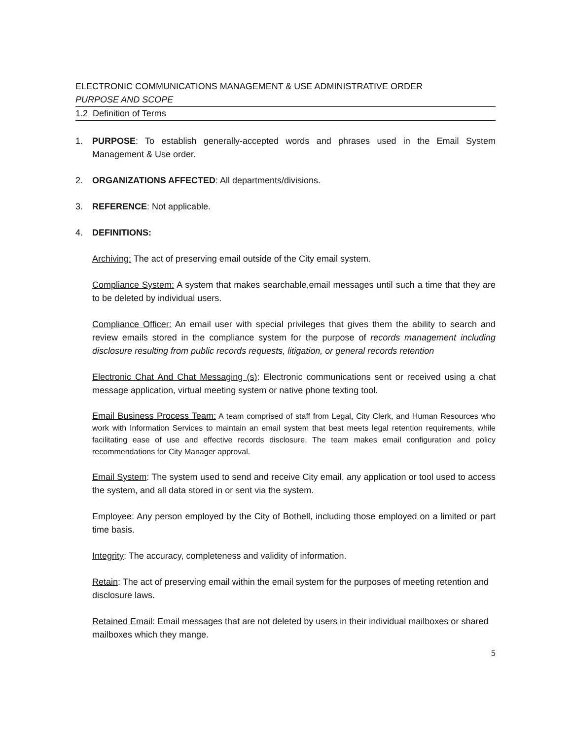ELECTRONIC COMMUNICATIONS MANAGEMENT & USE ADMINISTRATIVE ORDER
PURPOSE AND SCOPE
1.2 Definition of Terms
1. PURPOSE: To establish generally-accepted words and phrases used in the Email System Management & Use order.
2. ORGANIZATIONS AFFECTED: All departments/divisions.
3. REFERENCE: Not applicable.
4. DEFINITIONS:
Archiving: The act of preserving email outside of the City email system.
Compliance System: A system that makes searchable,email messages until such a time that they are to be deleted by individual users.
Compliance Officer: An email user with special privileges that gives them the ability to search and review emails stored in the compliance system for the purpose of records management including disclosure resulting from public records requests, litigation, or general records retention
Electronic Chat And Chat Messaging (s): Electronic communications sent or received using a chat message application, virtual meeting system or native phone texting tool.
Email Business Process Team: A team comprised of staff from Legal, City Clerk, and Human Resources who work with Information Services to maintain an email system that best meets legal retention requirements, while facilitating ease of use and effective records disclosure. The team makes email configuration and policy recommendations for City Manager approval.
Email System: The system used to send and receive City email, any application or tool used to access the system, and all data stored in or sent via the system.
Employee: Any person employed by the City of Bothell, including those employed on a limited or part time basis.
Integrity: The accuracy, completeness and validity of information.
Retain: The act of preserving email within the email system for the purposes of meeting retention and disclosure laws.
Retained Email: Email messages that are not deleted by users in their individual mailboxes or shared mailboxes which they mange.
5